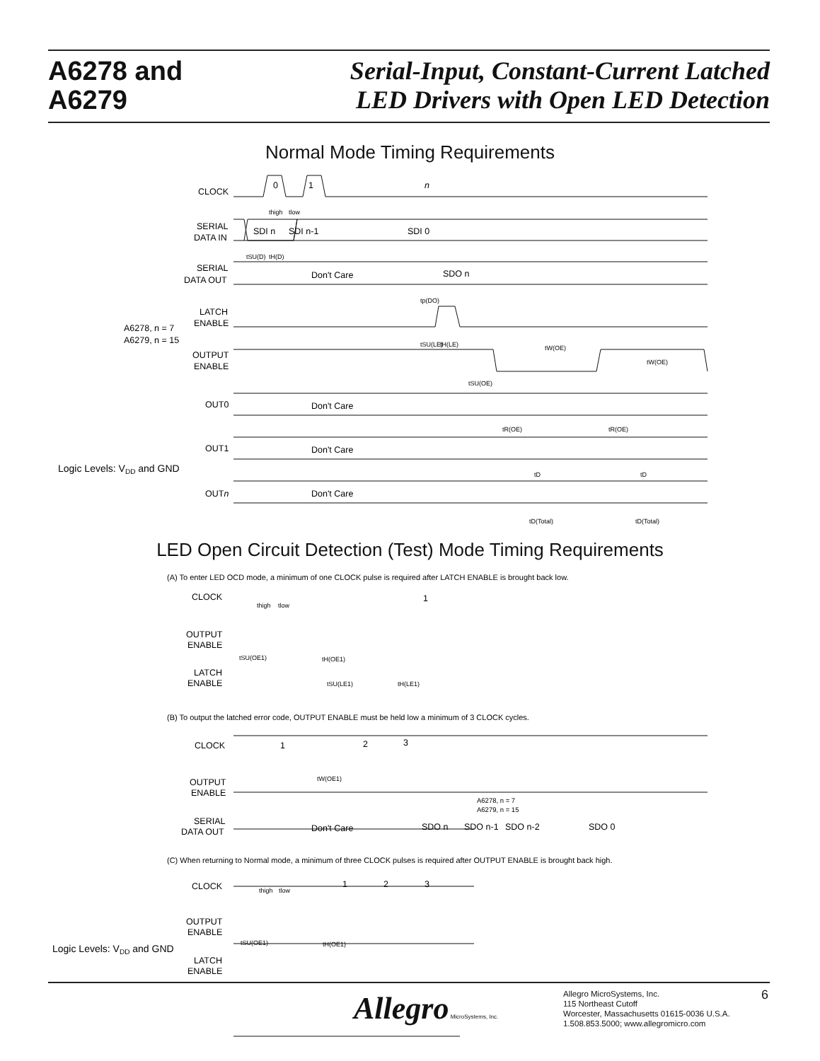A6278 and
A6279
Serial-Input, Constant-Current Latched
LED Drivers with Open LED Detection
Normal Mode Timing Requirements
CLOCK
SERIAL
DATA IN
SERIAL
DATA OUT
LATCH
ENABLE
A6278, n = 7
A6279, n = 15
OUTPUT
ENABLE
OUT0
OUT1
OUTn
Logic Levels: VDD and GND
0
1
n
SDI n
SDI n-1
SDI 0
Don't Care
SDO n
Don't Care
Don't Care
Don't Care
thigh
tlow
tSU(D)
tH(D)
tp(DO)
tSU(LE)
tH(LE)
tW(OE)
tW(OE)
tSU(OE)
tR(OE)
tR(OE)
tD
tD
tD(Total)
tD(Total)
(A) To enter LED OCD mode, a minimum of one CLOCK pulse is required after LATCH ENABLE is brought back low.
CLOCK
OUTPUT
ENABLE
LATCH
ENABLE
thigh
tlow
1
tSU(OE1)
tH(OE1)
tSU(LE1)
tH(LE1)
(B) To output the latched error code, OUTPUT ENABLE must be held low a minimum of 3 CLOCK cycles.
CLOCK
OUTPUT
ENABLE
SERIAL
DATA OUT
1
2
3
tW(OE1)
A6278, n = 7
A6279, n = 15
Don't Care
SDO n
SDO n-1
SDO n-2
SDO 0
(C) When returning to Normal mode, a minimum of three CLOCK pulses is required after OUTPUT ENABLE is brought back high.
CLOCK
OUTPUT
ENABLE
LATCH
ENABLE
thigh
tlow
1
2
3
tSU(OE1)
tH(OE1)
Logic Levels: VDD and GND
LED Open Circuit Detection (Test) Mode Timing Requirements
Allegro MicroSystems, Inc.
Allegro MicroSystems, Inc.
115 Northeast Cutoff
Worcester, Massachusetts 01615-0036 U.S.A.
1.508.853.5000; www.allegromicro.com
6